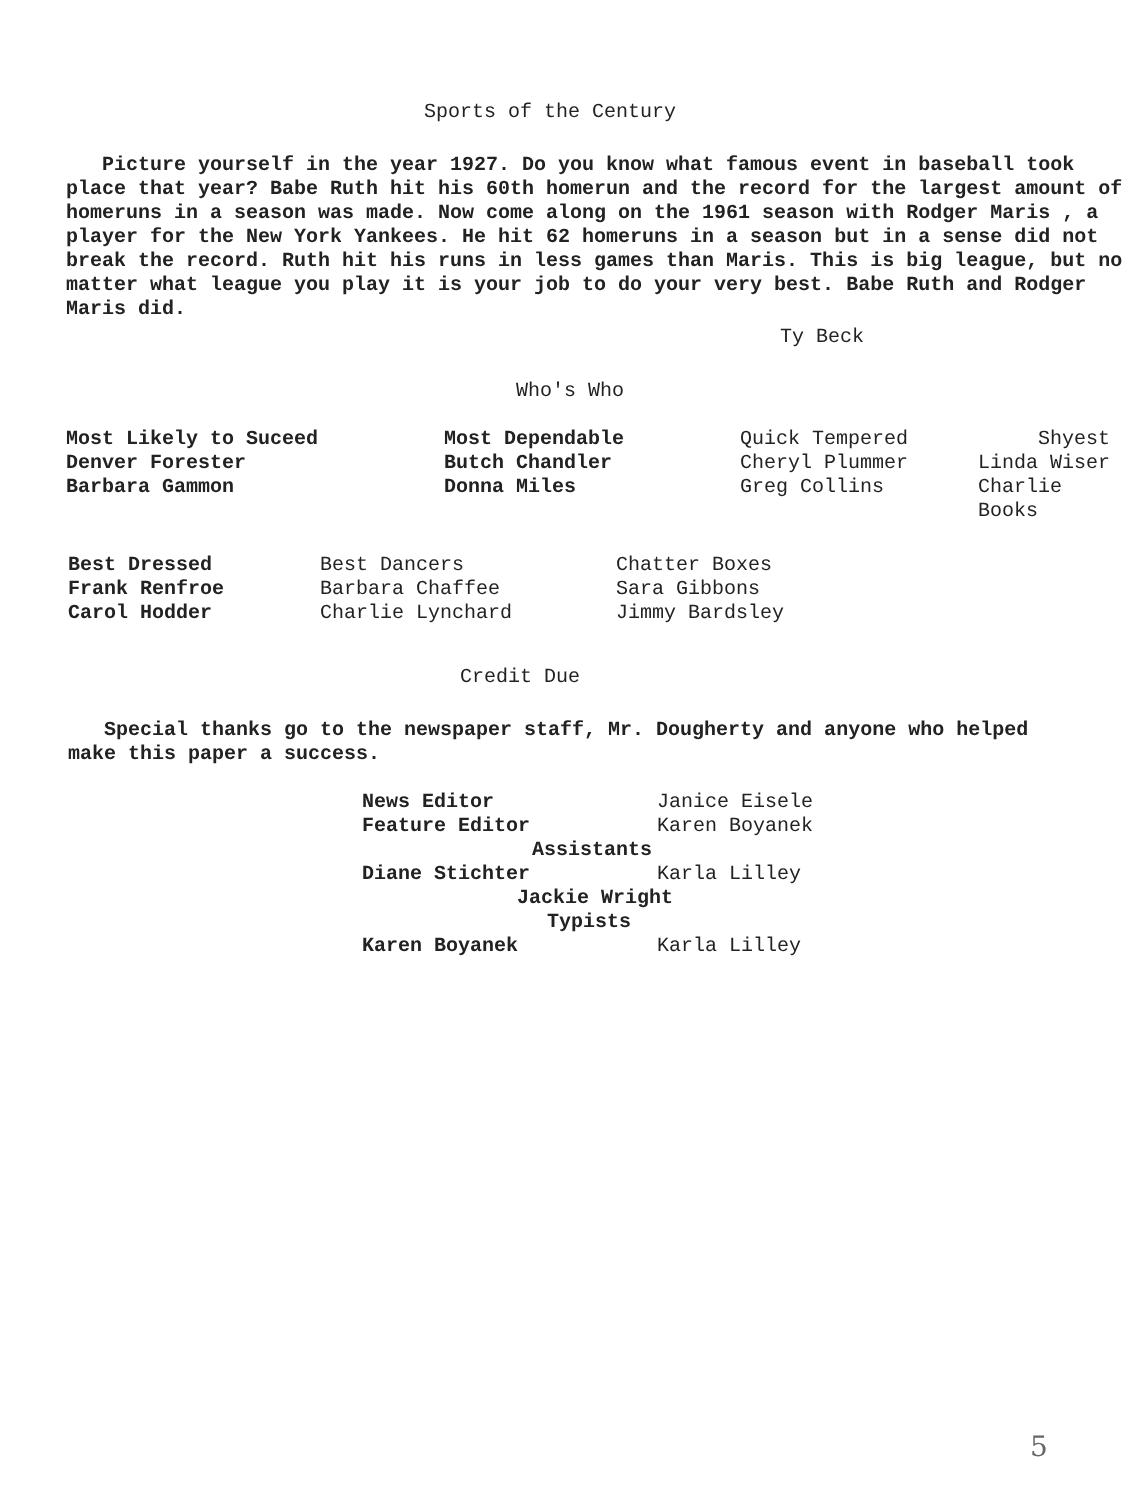Sports of the Century
Picture yourself in the year 1927. Do you know what famous event in baseball took place that year? Babe Ruth hit his 60th homerun and the record for the largest amount of homeruns in a season was made. Now come along on the 1961 season with Rodger Maris , a player for the New York Yankees. He hit 62 homeruns in a season but in a sense did not break the record. Ruth hit his runs in less games than Maris. This is big league, but no matter what league you play it is your job to do your very best. Babe Ruth and Rodger Maris did.
Ty Beck
Who's Who
Most Likely to Suceed
Denver Forester
Barbara Gammon
Most Dependable
Butch Chandler
Donna Miles
Quick Tempered
Cheryl Plummer
Greg Collins
Shyest
Linda Wiser
Charlie
Books
Best Dressed
Frank Renfroe
Carol Hodder
Best Dancers
Barbara Chaffee
Charlie Lynchard
Chatter Boxes
Sara Gibbons
Jimmy Bardsley
Credit Due
Special thanks go to the newspaper staff, Mr. Dougherty and anyone who helped make this paper a success.
News Editor Janice Eisele
Feature Editor Karen Boyanek
Assistants
Diane Stichter Karla Lilley
Jackie Wright
Typists
Karen Boyanek Karla Lilley
5